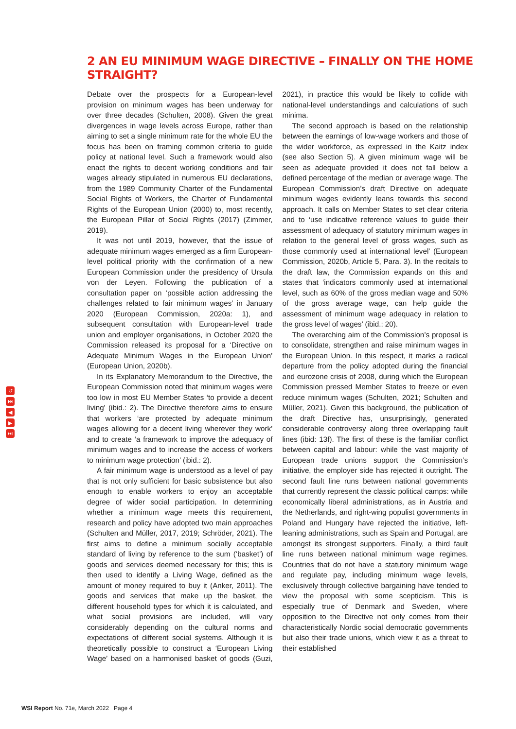2 AN EU MINIMUM WAGE DIRECTIVE – FINALLY ON THE HOME STRAIGHT?
Debate over the prospects for a European-level provision on minimum wages has been underway for over three decades (Schulten, 2008). Given the great divergences in wage levels across Europe, rather than aiming to set a single minimum rate for the whole EU the focus has been on framing common criteria to guide policy at national level. Such a framework would also enact the rights to decent working conditions and fair wages already stipulated in numerous EU declarations, from the 1989 Community Charter of the Fundamental Social Rights of Workers, the Charter of Fundamental Rights of the European Union (2000) to, most recently, the European Pillar of Social Rights (2017) (Zimmer, 2019).
It was not until 2019, however, that the issue of adequate minimum wages emerged as a firm European-level political priority with the confirmation of a new European Commission under the presidency of Ursula von der Leyen. Following the publication of a consultation paper on ‘possible action addressing the challenges related to fair minimum wages’ in January 2020 (European Commission, 2020a: 1), and subsequent consultation with European-level trade union and employer organisations, in October 2020 the Commission released its proposal for a ‘Directive on Adequate Minimum Wages in the European Union’ (European Union, 2020b).
In its Explanatory Memorandum to the Directive, the European Commission noted that minimum wages were too low in most EU Member States ‘to provide a decent living’ (ibid.: 2). The Directive therefore aims to ensure that workers ‘are protected by adequate minimum wages allowing for a decent living wherever they work’ and to create ‘a framework to improve the adequacy of minimum wages and to increase the access of workers to minimum wage protection’ (ibid.: 2).
A fair minimum wage is understood as a level of pay that is not only sufficient for basic subsistence but also enough to enable workers to enjoy an acceptable degree of wider social participation. In determining whether a minimum wage meets this requirement, research and policy have adopted two main approaches (Schulten and Müller, 2017, 2019; Schröder, 2021). The first aims to define a minimum socially acceptable standard of living by reference to the sum (‘basket’) of goods and services deemed necessary for this; this is then used to identify a Living Wage, defined as the amount of money required to buy it (Anker, 2011). The goods and services that make up the basket, the different household types for which it is calculated, and what social provisions are included, will vary considerably depending on the cultural norms and expectations of different social systems. Although it is theoretically possible to construct a ‘European Living Wage’ based on a harmonised basket of goods (Guzi, 2021), in practice this would be likely to collide with national-level understandings and calculations of such minima.
The second approach is based on the relationship between the earnings of low-wage workers and those of the wider workforce, as expressed in the Kaitz index (see also Section 5). A given minimum wage will be seen as adequate provided it does not fall below a defined percentage of the median or average wage. The European Commission’s draft Directive on adequate minimum wages evidently leans towards this second approach. It calls on Member States to set clear criteria and to ‘use indicative reference values to guide their assessment of adequacy of statutory minimum wages in relation to the general level of gross wages, such as those commonly used at international level’ (European Commission, 2020b, Article 5, Para. 3). In the recitals to the draft law, the Commission expands on this and states that ‘indicators commonly used at international level, such as 60% of the gross median wage and 50% of the gross average wage, can help guide the assessment of minimum wage adequacy in relation to the gross level of wages’ (ibid.: 20).
The overarching aim of the Commission’s proposal is to consolidate, strengthen and raise minimum wages in the European Union. In this respect, it marks a radical departure from the policy adopted during the financial and eurozone crisis of 2008, during which the European Commission pressed Member States to freeze or even reduce minimum wages (Schulten, 2021; Schulten and Müller, 2021). Given this background, the publication of the draft Directive has, unsurprisingly, generated considerable controversy along three overlapping fault lines (ibid: 13f). The first of these is the familiar conflict between capital and labour: while the vast majority of European trade unions support the Commission’s initiative, the employer side has rejected it outright. The second fault line runs between national governments that currently represent the classic political camps: while economically liberal administrations, as in Austria and the Netherlands, and right-wing populist governments in Poland and Hungary have rejected the initiative, left-leaning administrations, such as Spain and Portugal, are amongst its strongest supporters. Finally, a third fault line runs between national minimum wage regimes. Countries that do not have a statutory minimum wage and regulate pay, including minimum wage levels, exclusively through collective bargaining have tended to view the proposal with some scepticism. This is especially true of Denmark and Sweden, where opposition to the Directive not only comes from their characteristically Nordic social democratic governments but also their trade unions, which view it as a threat to their established
↺
⏮
◀
▶
⏭
WSI Report No. 71e, March 2022 Page 4